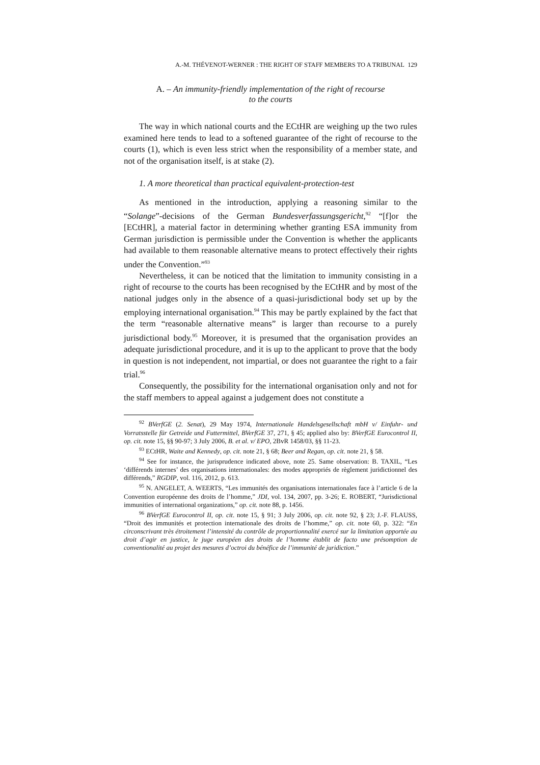A.-M. THÉVENOT-WERNER : THE RIGHT OF STAFF MEMBERS TO A TRIBUNAL 129
A. – An immunity-friendly implementation of the right of recourse
to the courts
The way in which national courts and the ECtHR are weighing up the two rules examined here tends to lead to a softened guarantee of the right of recourse to the courts (1), which is even less strict when the responsibility of a member state, and not of the organisation itself, is at stake (2).
1. A more theoretical than practical equivalent-protection-test
As mentioned in the introduction, applying a reasoning similar to the “Solange”-decisions of the German Bundesverfassungsgericht,<sup>92</sup> “[f]or the [ECtHR], a material factor in determining whether granting ESA immunity from German jurisdiction is permissible under the Convention is whether the applicants had available to them reasonable alternative means to protect effectively their rights under the Convention.”<sup>93</sup>
Nevertheless, it can be noticed that the limitation to immunity consisting in a right of recourse to the courts has been recognised by the ECtHR and by most of the national judges only in the absence of a quasi-jurisdictional body set up by the employing international organisation.<sup>94</sup> This may be partly explained by the fact that the term “reasonable alternative means” is larger than recourse to a purely jurisdictional body.<sup>95</sup> Moreover, it is presumed that the organisation provides an adequate jurisdictional procedure, and it is up to the applicant to prove that the body in question is not independent, not impartial, or does not guarantee the right to a fair trial.<sup>96</sup>
Consequently, the possibility for the international organisation only and not for the staff members to appeal against a judgement does not constitute a
<sup>92</sup> BVerfGE (2. Senat), 29 May 1974, Internationale Handelsgesellschaft mbH v/ Einfuhr- und Vorratsstelle für Getreide und Futtermittel, BVerfGE 37, 271, § 45; applied also by: BVerfGE Eurocontrol II, op. cit. note 15, §§ 90-97; 3 July 2006, B. et al. v/ EPO, 2BvR 1458/03, §§ 11-23.
<sup>93</sup> ECtHR, Waite and Kennedy, op. cit. note 21, § 68; Beer and Regan, op. cit. note 21, § 58.
<sup>94</sup> See for instance, the jurisprudence indicated above, note 25. Same observation: B. TAXIL, “Les ‘différends internes’ des organisations internationales: des modes appropriés de règlement juridictionnel des différends,” RGDIP, vol. 116, 2012, p. 613.
<sup>95</sup> N. ANGELET, A. WEERTS, “Les immunités des organisations internationales face à l’article 6 de la Convention européenne des droits de l’homme,” JDI, vol. 134, 2007, pp. 3-26; E. ROBERT, “Jurisdictional immunities of international organizations,” op. cit. note 88, p. 1456.
<sup>96</sup> BVerfGE Eurocontrol II, op. cit. note 15, § 91; 3 July 2006, op. cit. note 92, § 23; J.-F. FLAUSS, “Droit des immunités et protection internationale des droits de l’homme,” op. cit. note 60, p. 322: “En circonscrivant très étroitement l’intensité du contrôle de proportionnalité exercé sur la limitation apportée au droit d’agir en justice, le juge européen des droits de l’homme établit de facto une présomption de conventionalité au projet des mesures d’octroi du bénéfice de l’immunité de juridiction.”